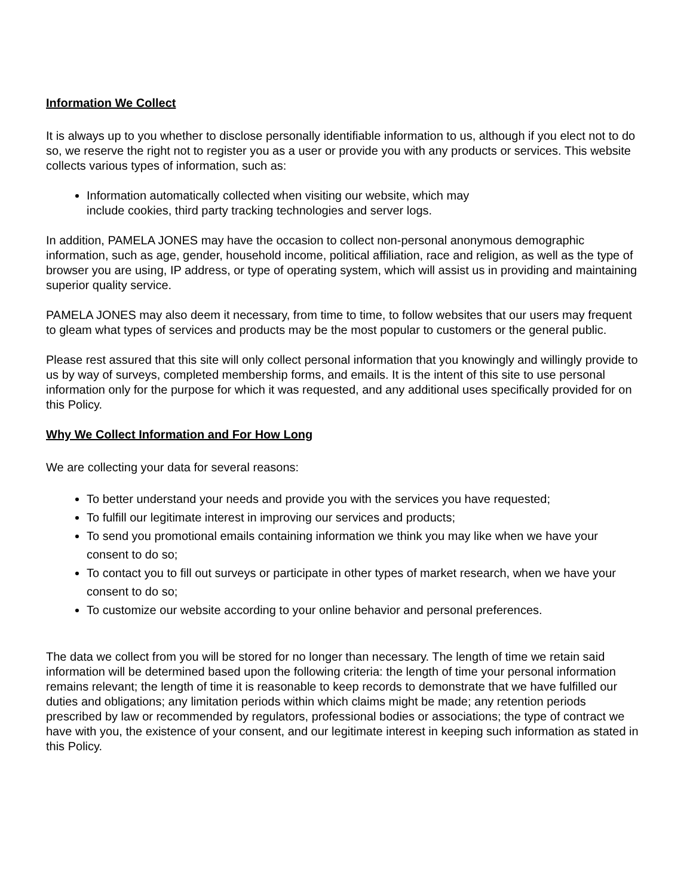Information We Collect
It is always up to you whether to disclose personally identifiable information to us, although if you elect not to do so, we reserve the right not to register you as a user or provide you with any products or services. This website collects various types of information, such as:
Information automatically collected when visiting our website, which may
include cookies, third party tracking technologies and server logs.
In addition, PAMELA JONES may have the occasion to collect non-personal anonymous demographic information, such as age, gender, household income, political affiliation, race and religion, as well as the type of browser you are using, IP address, or type of operating system, which will assist us in providing and maintaining superior quality service.
PAMELA JONES may also deem it necessary, from time to time, to follow websites that our users may frequent to gleam what types of services and products may be the most popular to customers or the general public.
Please rest assured that this site will only collect personal information that you knowingly and willingly provide to us by way of surveys, completed membership forms, and emails. It is the intent of this site to use personal information only for the purpose for which it was requested, and any additional uses specifically provided for on this Policy.
Why We Collect Information and For How Long
We are collecting your data for several reasons:
To better understand your needs and provide you with the services you have requested;
To fulfill our legitimate interest in improving our services and products;
To send you promotional emails containing information we think you may like when we have your consent to do so;
To contact you to fill out surveys or participate in other types of market research, when we have your consent to do so;
To customize our website according to your online behavior and personal preferences.
The data we collect from you will be stored for no longer than necessary. The length of time we retain said information will be determined based upon the following criteria: the length of time your personal information remains relevant; the length of time it is reasonable to keep records to demonstrate that we have fulfilled our duties and obligations; any limitation periods within which claims might be made; any retention periods prescribed by law or recommended by regulators, professional bodies or associations; the type of contract we have with you, the existence of your consent, and our legitimate interest in keeping such information as stated in this Policy.